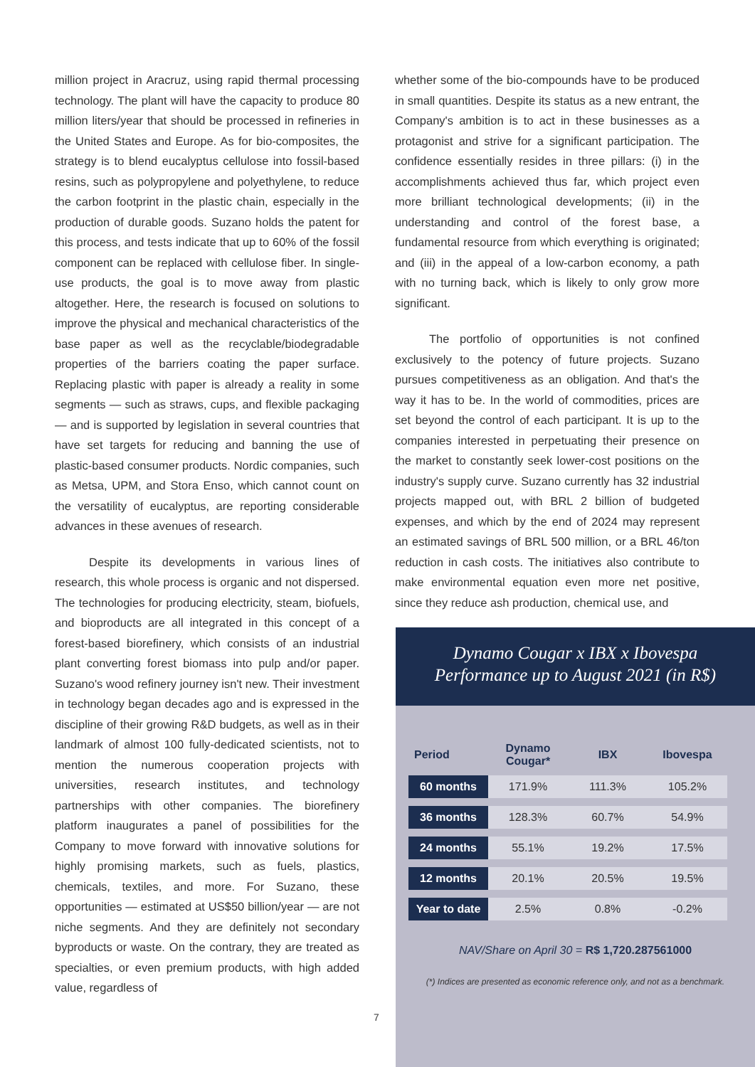million project in Aracruz, using rapid thermal processing technology. The plant will have the capacity to produce 80 million liters/year that should be processed in refineries in the United States and Europe. As for bio-composites, the strategy is to blend eucalyptus cellulose into fossil-based resins, such as polypropylene and polyethylene, to reduce the carbon footprint in the plastic chain, especially in the production of durable goods. Suzano holds the patent for this process, and tests indicate that up to 60% of the fossil component can be replaced with cellulose fiber. In single-use products, the goal is to move away from plastic altogether. Here, the research is focused on solutions to improve the physical and mechanical characteristics of the base paper as well as the recyclable/biodegradable properties of the barriers coating the paper surface. Replacing plastic with paper is already a reality in some segments — such as straws, cups, and flexible packaging — and is supported by legislation in several countries that have set targets for reducing and banning the use of plastic-based consumer products. Nordic companies, such as Metsa, UPM, and Stora Enso, which cannot count on the versatility of eucalyptus, are reporting considerable advances in these avenues of research.
Despite its developments in various lines of research, this whole process is organic and not dispersed. The technologies for producing electricity, steam, biofuels, and bioproducts are all integrated in this concept of a forest-based biorefinery, which consists of an industrial plant converting forest biomass into pulp and/or paper. Suzano's wood refinery journey isn't new. Their investment in technology began decades ago and is expressed in the discipline of their growing R&D budgets, as well as in their landmark of almost 100 fully-dedicated scientists, not to mention the numerous cooperation projects with universities, research institutes, and technology partnerships with other companies. The biorefinery platform inaugurates a panel of possibilities for the Company to move forward with innovative solutions for highly promising markets, such as fuels, plastics, chemicals, textiles, and more. For Suzano, these opportunities — estimated at US$50 billion/year — are not niche segments. And they are definitely not secondary byproducts or waste. On the contrary, they are treated as specialties, or even premium products, with high added value, regardless of
whether some of the bio-compounds have to be produced in small quantities. Despite its status as a new entrant, the Company's ambition is to act in these businesses as a protagonist and strive for a significant participation. The confidence essentially resides in three pillars: (i) in the accomplishments achieved thus far, which project even more brilliant technological developments; (ii) in the understanding and control of the forest base, a fundamental resource from which everything is originated; and (iii) in the appeal of a low-carbon economy, a path with no turning back, which is likely to only grow more significant.
The portfolio of opportunities is not confined exclusively to the potency of future projects. Suzano pursues competitiveness as an obligation. And that's the way it has to be. In the world of commodities, prices are set beyond the control of each participant. It is up to the companies interested in perpetuating their presence on the market to constantly seek lower-cost positions on the industry's supply curve. Suzano currently has 32 industrial projects mapped out, with BRL 2 billion of budgeted expenses, and which by the end of 2024 may represent an estimated savings of BRL 500 million, or a BRL 46/ton reduction in cash costs. The initiatives also contribute to make environmental equation even more net positive, since they reduce ash production, chemical use, and
Dynamo Cougar x IBX x Ibovespa
Performance up to August 2021 (in R$)
| Period | Dynamo Cougar* | IBX | Ibovespa |
| --- | --- | --- | --- |
| 60 months | 171.9% | 111.3% | 105.2% |
| 36 months | 128.3% | 60.7% | 54.9% |
| 24 months | 55.1% | 19.2% | 17.5% |
| 12 months | 20.1% | 20.5% | 19.5% |
| Year to date | 2.5% | 0.8% | -0.2% |
NAV/Share on April 30 = R$ 1,720.287561000
(*) Indices are presented as economic reference only, and not as a benchmark.
7